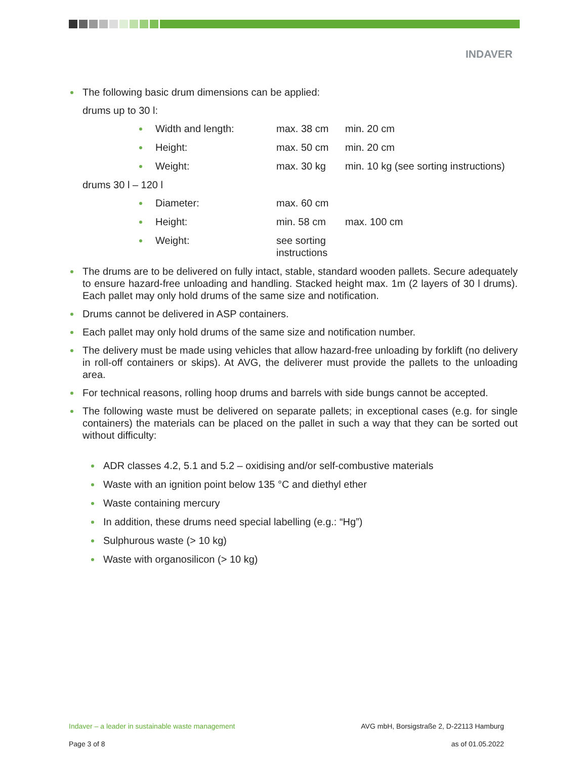INDAVER
The following basic drum dimensions can be applied:
drums up to 30 l:
Width and length: max. 38 cm min. 20 cm
Height: max. 50 cm min. 20 cm
Weight: max. 30 kg min. 10 kg (see sorting instructions)
drums 30 l – 120 l
Diameter: max. 60 cm
Height: min. 58 cm max. 100 cm
Weight: see sorting instructions
The drums are to be delivered on fully intact, stable, standard wooden pallets. Secure adequately to ensure hazard-free unloading and handling. Stacked height max. 1m (2 layers of 30 l drums). Each pallet may only hold drums of the same size and notification.
Drums cannot be delivered in ASP containers.
Each pallet may only hold drums of the same size and notification number.
The delivery must be made using vehicles that allow hazard-free unloading by forklift (no delivery in roll-off containers or skips). At AVG, the deliverer must provide the pallets to the unloading area.
For technical reasons, rolling hoop drums and barrels with side bungs cannot be accepted.
The following waste must be delivered on separate pallets; in exceptional cases (e.g. for single containers) the materials can be placed on the pallet in such a way that they can be sorted out without difficulty:
ADR classes 4.2, 5.1 and 5.2 – oxidising and/or self-combustive materials
Waste with an ignition point below 135 °C and diethyl ether
Waste containing mercury
In addition, these drums need special labelling (e.g.: “Hg”)
Sulphurous waste (> 10 kg)
Waste with organosilicon (> 10 kg)
Indaver – a leader in sustainable waste management AVG mbH, Borsigstraße 2, D-22113 Hamburg
Page 3 of 8 as of 01.05.2022